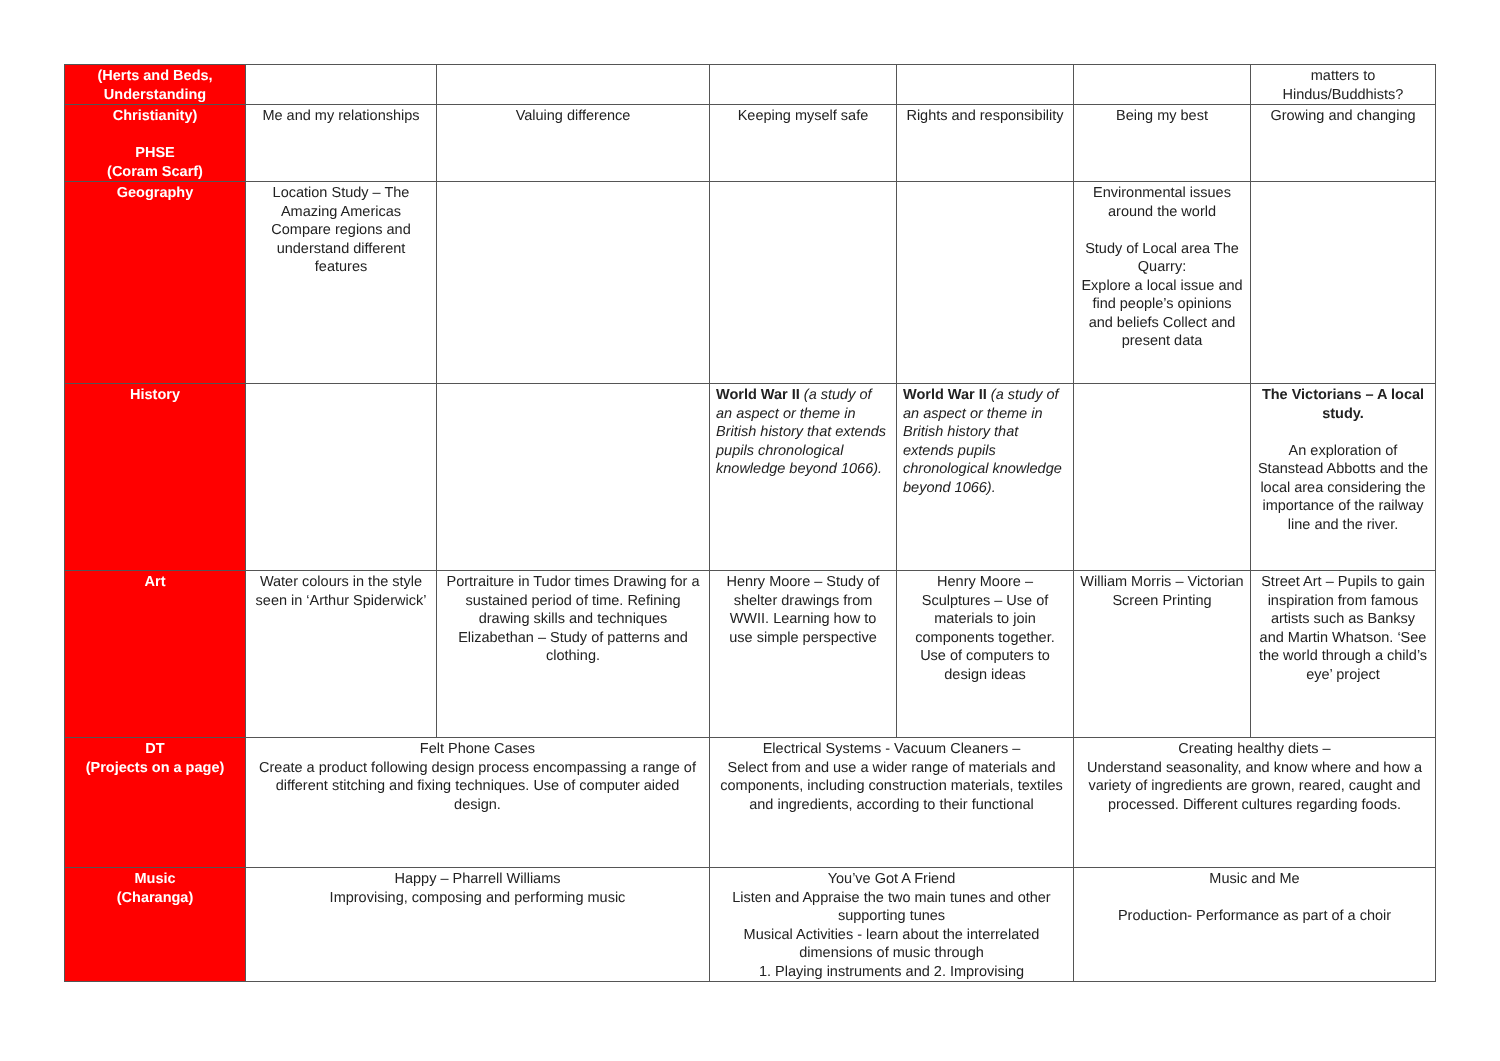| (Herts and Beds, Understanding | | | | | | matters to Hindus/Buddhists? |
| Christianity) PHSE (Coram Scarf) | Me and my relationships | Valuing difference | Keeping myself safe | Rights and responsibility | Being my best | Growing and changing |
| Geography | Location Study – The Amazing Americas Compare regions and understand different features | | | | Environmental issues around the world Study of Local area The Quarry: Explore a local issue and find people’s opinions and beliefs Collect and present data | |
| History | | | World War II (a study of an aspect or theme in British history that extends pupils chronological knowledge beyond 1066). | World War II (a study of an aspect or theme in British history that extends pupils chronological knowledge beyond 1066). | | The Victorians – A local study. An exploration of Stanstead Abbotts and the local area considering the importance of the railway line and the river. |
| Art | Water colours in the style seen in ‘Arthur Spiderwick’ | Portraiture in Tudor times Drawing for a sustained period of time. Refining drawing skills and techniques Elizabethan – Study of patterns and clothing. | Henry Moore – Study of shelter drawings from WWII. Learning how to use simple perspective | Henry Moore – Sculptures – Use of materials to join components together. Use of computers to design ideas | William Morris – Victorian Screen Printing | Street Art – Pupils to gain inspiration from famous artists such as Banksy and Martin Whatson. ‘See the world through a child’s eye’ project |
| DT (Projects on a page) | Felt Phone Cases Create a product following design process encompassing a range of different stitching and fixing techniques. Use of computer aided design. | | Electrical Systems - Vacuum Cleaners – Select from and use a wider range of materials and components, including construction materials, textiles and ingredients, according to their functional | | Creating healthy diets – Understand seasonality, and know where and how a variety of ingredients are grown, reared, caught and processed. Different cultures regarding foods. | |
| Music (Charanga) | Happy – Pharrell Williams Improvising, composing and performing music | | You’ve Got A Friend Listen and Appraise the two main tunes and other supporting tunes Musical Activities - learn about the interrelated dimensions of music through 1. Playing instruments and 2. Improvising | | Music and Me Production- Performance as part of a choir | |